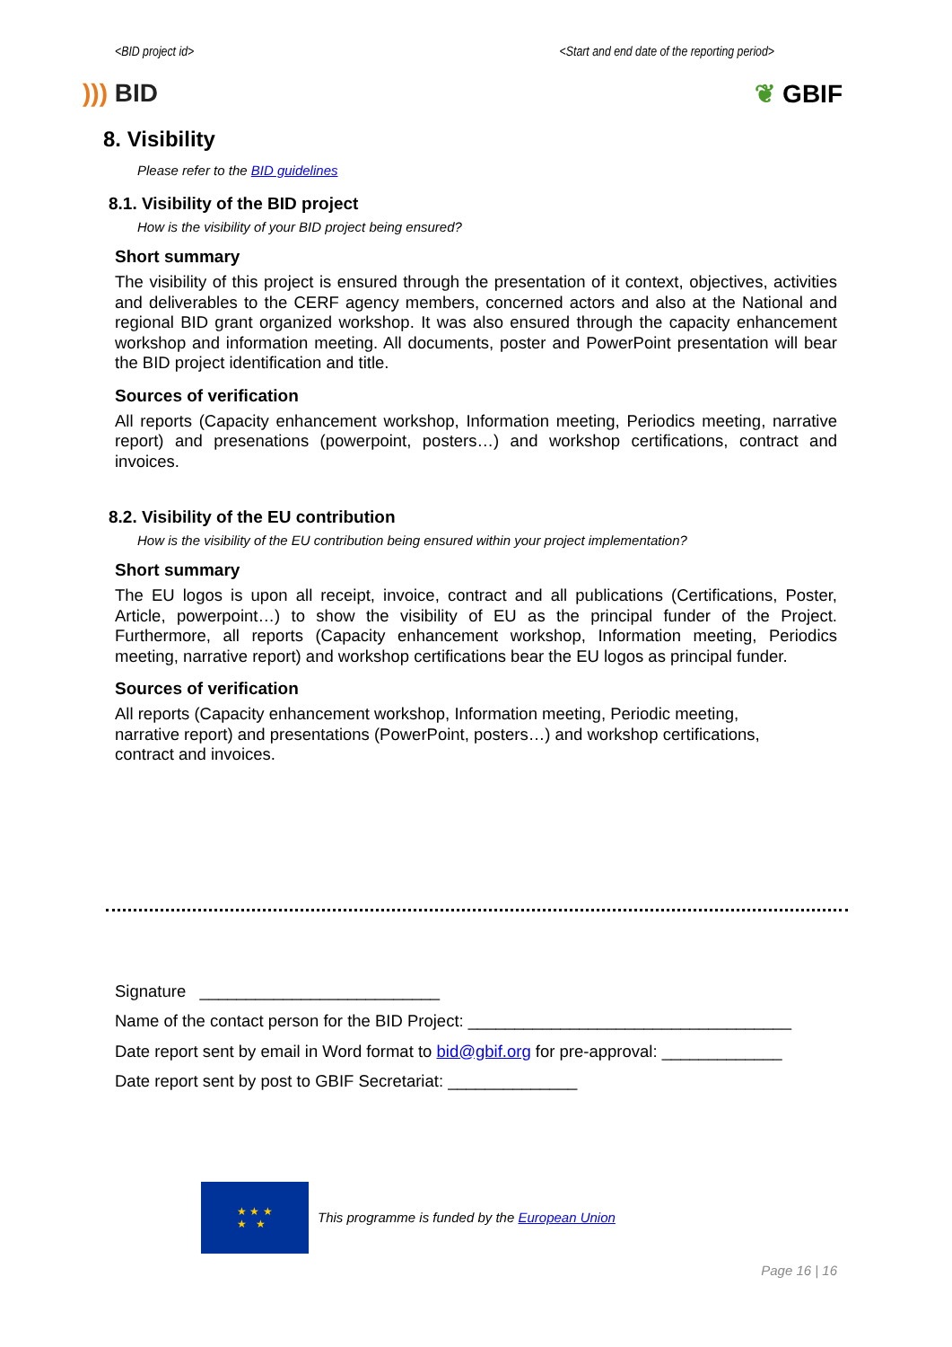<BID project id> <Start and end date of the reporting period>
))) BID ❦ GBIF
8. Visibility
Please refer to the BID guidelines
8.1. Visibility of the BID project
How is the visibility of your BID project being ensured?
Short summary
The visibility of this project is ensured through the presentation of it context, objectives, activities and deliverables to the CERF agency members, concerned actors and also at the National and regional BID grant organized workshop. It was also ensured through the capacity enhancement workshop and information meeting. All documents, poster and PowerPoint presentation will bear the BID project identification and title.
Sources of verification
All reports (Capacity enhancement workshop, Information meeting, Periodics meeting, narrative report) and presenations (powerpoint, posters…) and workshop certifications, contract and invoices.
8.2. Visibility of the EU contribution
How is the visibility of the EU contribution being ensured within your project implementation?
Short summary
The EU logos is upon all receipt, invoice, contract and all publications (Certifications, Poster, Article, powerpoint…) to show the visibility of EU as the principal funder of the Project. Furthermore, all reports (Capacity enhancement workshop, Information meeting, Periodics meeting, narrative report) and workshop certifications bear the EU logos as principal funder.
Sources of verification
All reports (Capacity enhancement workshop, Information meeting, Periodic meeting,
narrative report) and presentations (PowerPoint, posters…) and workshop certifications,
contract and invoices.
Signature __________________________
Name of the contact person for the BID Project: ___________________________________
Date report sent by email in Word format to bid@gbif.org for pre-approval: _____________
Date report sent by post to GBIF Secretariat: ______________
★ ★ ★
★ ★
This programme is funded by the European Union
Page 16 | 16